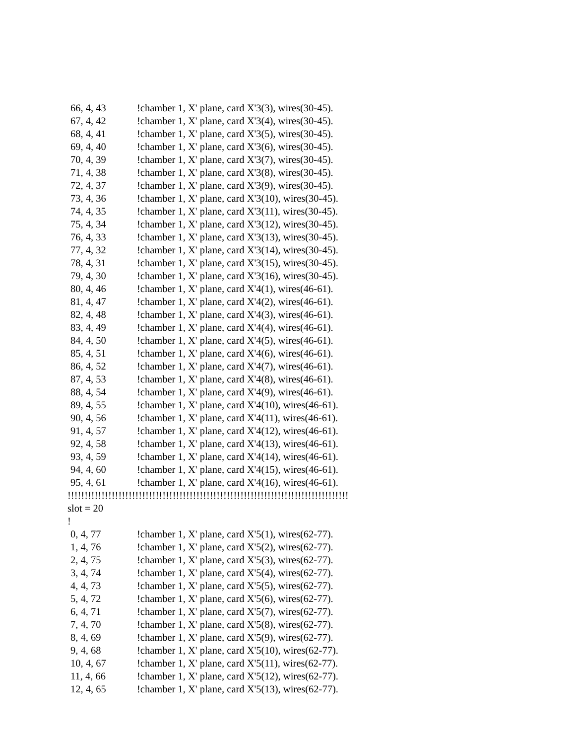66, 4, 43!chamber 1, X' plane, card X'3(3), wires(30-45).
67, 4, 42!chamber 1, X' plane, card X'3(4), wires(30-45).
68, 4, 41!chamber 1, X' plane, card X'3(5), wires(30-45).
69, 4, 40!chamber 1, X' plane, card X'3(6), wires(30-45).
70, 4, 39!chamber 1, X' plane, card X'3(7), wires(30-45).
71, 4, 38!chamber 1, X' plane, card X'3(8), wires(30-45).
72, 4, 37!chamber 1, X' plane, card X'3(9), wires(30-45).
73, 4, 36!chamber 1, X' plane, card X'3(10), wires(30-45).
74, 4, 35!chamber 1, X' plane, card X'3(11), wires(30-45).
75, 4, 34!chamber 1, X' plane, card X'3(12), wires(30-45).
76, 4, 33!chamber 1, X' plane, card X'3(13), wires(30-45).
77, 4, 32!chamber 1, X' plane, card X'3(14), wires(30-45).
78, 4, 31!chamber 1, X' plane, card X'3(15), wires(30-45).
79, 4, 30!chamber 1, X' plane, card X'3(16), wires(30-45).
80, 4, 46!chamber 1, X' plane, card X'4(1), wires(46-61).
81, 4, 47!chamber 1, X' plane, card X'4(2), wires(46-61).
82, 4, 48!chamber 1, X' plane, card X'4(3), wires(46-61).
83, 4, 49!chamber 1, X' plane, card X'4(4), wires(46-61).
84, 4, 50!chamber 1, X' plane, card X'4(5), wires(46-61).
85, 4, 51!chamber 1, X' plane, card X'4(6), wires(46-61).
86, 4, 52!chamber 1, X' plane, card X'4(7), wires(46-61).
87, 4, 53!chamber 1, X' plane, card X'4(8), wires(46-61).
88, 4, 54!chamber 1, X' plane, card X'4(9), wires(46-61).
89, 4, 55!chamber 1, X' plane, card X'4(10), wires(46-61).
90, 4, 56!chamber 1, X' plane, card X'4(11), wires(46-61).
91, 4, 57!chamber 1, X' plane, card X'4(12), wires(46-61).
92, 4, 58!chamber 1, X' plane, card X'4(13), wires(46-61).
93, 4, 59!chamber 1, X' plane, card X'4(14), wires(46-61).
94, 4, 60!chamber 1, X' plane, card X'4(15), wires(46-61).
95, 4, 61!chamber 1, X' plane, card X'4(16), wires(46-61).
!!!!!!!!!!!!!!!!!!!!!!!!!!!!!!!!!!!!!!!!!!!!!!!!!!!!!!!!!!!!!!!!!!!!!!!!!!!!!!!!!!!
slot = 20
!
0, 4, 77!chamber 1, X' plane, card X'5(1), wires(62-77).
1, 4, 76!chamber 1, X' plane, card X'5(2), wires(62-77).
2, 4, 75!chamber 1, X' plane, card X'5(3), wires(62-77).
3, 4, 74!chamber 1, X' plane, card X'5(4), wires(62-77).
4, 4, 73!chamber 1, X' plane, card X'5(5), wires(62-77).
5, 4, 72!chamber 1, X' plane, card X'5(6), wires(62-77).
6, 4, 71!chamber 1, X' plane, card X'5(7), wires(62-77).
7, 4, 70!chamber 1, X' plane, card X'5(8), wires(62-77).
8, 4, 69!chamber 1, X' plane, card X'5(9), wires(62-77).
9, 4, 68!chamber 1, X' plane, card X'5(10), wires(62-77).
10, 4, 67!chamber 1, X' plane, card X'5(11), wires(62-77).
11, 4, 66!chamber 1, X' plane, card X'5(12), wires(62-77).
12, 4, 65!chamber 1, X' plane, card X'5(13), wires(62-77).